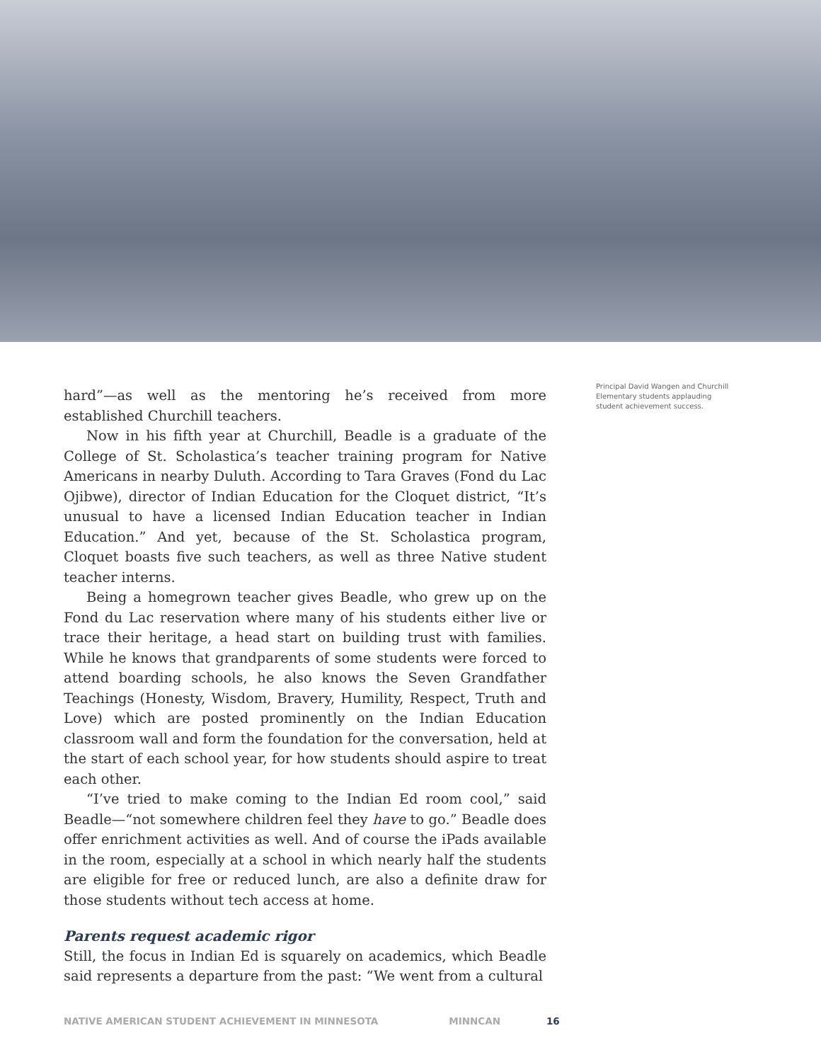hard”—as well as the mentoring he’s received from more established Churchill teachers.
Now in his fifth year at Churchill, Beadle is a graduate of the College of St. Scholastica’s teacher training program for Native Americans in nearby Duluth. According to Tara Graves (Fond du Lac Ojibwe), director of Indian Education for the Cloquet district, “It’s unusual to have a licensed Indian Education teacher in Indian Education.” And yet, because of the St. Scholastica program, Cloquet boasts five such teachers, as well as three Native student teacher interns.
Being a homegrown teacher gives Beadle, who grew up on the Fond du Lac reservation where many of his students either live or trace their heritage, a head start on building trust with families. While he knows that grandparents of some students were forced to attend boarding schools, he also knows the Seven Grandfather Teachings (Honesty, Wisdom, Bravery, Humility, Respect, Truth and Love) which are posted prominently on the Indian Education classroom wall and form the foundation for the conversation, held at the start of each school year, for how students should aspire to treat each other.
“I’ve tried to make coming to the Indian Ed room cool,” said Beadle—“not somewhere children feel they have to go.” Beadle does offer enrichment activities as well. And of course the iPads available in the room, especially at a school in which nearly half the students are eligible for free or reduced lunch, are also a definite draw for those students without tech access at home.
Parents request academic rigor
Still, the focus in Indian Ed is squarely on academics, which Beadle said represents a departure from the past: “We went from a cultural
Principal David Wangen and Churchill Elementary students applauding student achievement success.
NATIVE AMERICAN STUDENT ACHIEVEMENT IN MINNESOTA MINNCAN 16